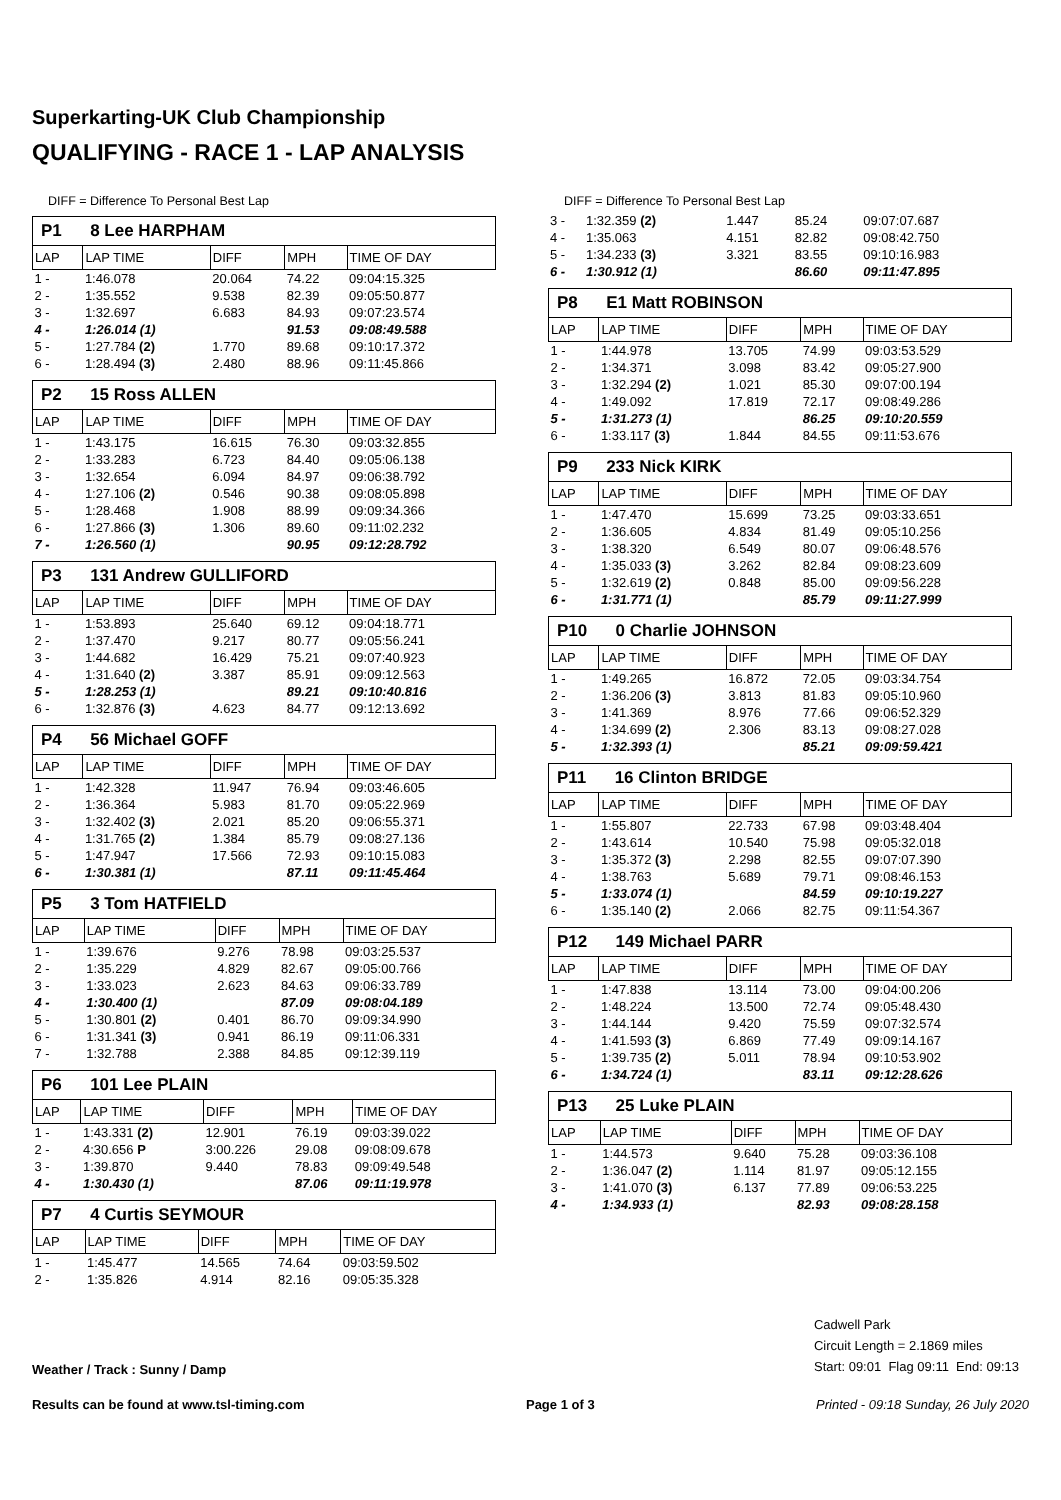Superkarting-UK Club Championship
QUALIFYING - RACE 1 - LAP ANALYSIS
DIFF = Difference To Personal Best Lap
P1 8 Lee HARPHAM
| LAP | LAP TIME | DIFF | MPH | TIME OF DAY |
| --- | --- | --- | --- | --- |
| 1 - | 1:46.078 | 20.064 | 74.22 | 09:04:15.325 |
| 2 - | 1:35.552 | 9.538 | 82.39 | 09:05:50.877 |
| 3 - | 1:32.697 | 6.683 | 84.93 | 09:07:23.574 |
| 4 - | 1:26.014 (1) | | 91.53 | 09:08:49.588 |
| 5 - | 1:27.784 (2) | 1.770 | 89.68 | 09:10:17.372 |
| 6 - | 1:28.494 (3) | 2.480 | 88.96 | 09:11:45.866 |
P2 15 Ross ALLEN
| LAP | LAP TIME | DIFF | MPH | TIME OF DAY |
| --- | --- | --- | --- | --- |
| 1 - | 1:43.175 | 16.615 | 76.30 | 09:03:32.855 |
| 2 - | 1:33.283 | 6.723 | 84.40 | 09:05:06.138 |
| 3 - | 1:32.654 | 6.094 | 84.97 | 09:06:38.792 |
| 4 - | 1:27.106 (2) | 0.546 | 90.38 | 09:08:05.898 |
| 5 - | 1:28.468 | 1.908 | 88.99 | 09:09:34.366 |
| 6 - | 1:27.866 (3) | 1.306 | 89.60 | 09:11:02.232 |
| 7 - | 1:26.560 (1) | | 90.95 | 09:12:28.792 |
P3 131 Andrew GULLIFORD
| LAP | LAP TIME | DIFF | MPH | TIME OF DAY |
| --- | --- | --- | --- | --- |
| 1 - | 1:53.893 | 25.640 | 69.12 | 09:04:18.771 |
| 2 - | 1:37.470 | 9.217 | 80.77 | 09:05:56.241 |
| 3 - | 1:44.682 | 16.429 | 75.21 | 09:07:40.923 |
| 4 - | 1:31.640 (2) | 3.387 | 85.91 | 09:09:12.563 |
| 5 - | 1:28.253 (1) | | 89.21 | 09:10:40.816 |
| 6 - | 1:32.876 (3) | 4.623 | 84.77 | 09:12:13.692 |
P4 56 Michael GOFF
| LAP | LAP TIME | DIFF | MPH | TIME OF DAY |
| --- | --- | --- | --- | --- |
| 1 - | 1:42.328 | 11.947 | 76.94 | 09:03:46.605 |
| 2 - | 1:36.364 | 5.983 | 81.70 | 09:05:22.969 |
| 3 - | 1:32.402 (3) | 2.021 | 85.20 | 09:06:55.371 |
| 4 - | 1:31.765 (2) | 1.384 | 85.79 | 09:08:27.136 |
| 5 - | 1:47.947 | 17.566 | 72.93 | 09:10:15.083 |
| 6 - | 1:30.381 (1) | | 87.11 | 09:11:45.464 |
P5 3 Tom HATFIELD
| LAP | LAP TIME | DIFF | MPH | TIME OF DAY |
| --- | --- | --- | --- | --- |
| 1 - | 1:39.676 | 9.276 | 78.98 | 09:03:25.537 |
| 2 - | 1:35.229 | 4.829 | 82.67 | 09:05:00.766 |
| 3 - | 1:33.023 | 2.623 | 84.63 | 09:06:33.789 |
| 4 - | 1:30.400 (1) | | 87.09 | 09:08:04.189 |
| 5 - | 1:30.801 (2) | 0.401 | 86.70 | 09:09:34.990 |
| 6 - | 1:31.341 (3) | 0.941 | 86.19 | 09:11:06.331 |
| 7 - | 1:32.788 | 2.388 | 84.85 | 09:12:39.119 |
P6 101 Lee PLAIN
| LAP | LAP TIME | DIFF | MPH | TIME OF DAY |
| --- | --- | --- | --- | --- |
| 1 - | 1:43.331 (2) | 12.901 | 76.19 | 09:03:39.022 |
| 2 - | 4:30.656 P | 3:00.226 | 29.08 | 09:08:09.678 |
| 3 - | 1:39.870 | 9.440 | 78.83 | 09:09:49.548 |
| 4 - | 1:30.430 (1) | | 87.06 | 09:11:19.978 |
P7 4 Curtis SEYMOUR
| LAP | LAP TIME | DIFF | MPH | TIME OF DAY |
| --- | --- | --- | --- | --- |
| 1 - | 1:45.477 | 14.565 | 74.64 | 09:03:59.502 |
| 2 - | 1:35.826 | 4.914 | 82.16 | 09:05:35.328 |
DIFF = Difference To Personal Best Lap
| 3 - | 1:32.359 (2) | 1.447 | 85.24 | 09:07:07.687 |
| 4 - | 1:35.063 | 4.151 | 82.82 | 09:08:42.750 |
| 5 - | 1:34.233 (3) | 3.321 | 83.55 | 09:10:16.983 |
| 6 - | 1:30.912 (1) | | 86.60 | 09:11:47.895 |
P8 E1 Matt ROBINSON
| LAP | LAP TIME | DIFF | MPH | TIME OF DAY |
| --- | --- | --- | --- | --- |
| 1 - | 1:44.978 | 13.705 | 74.99 | 09:03:53.529 |
| 2 - | 1:34.371 | 3.098 | 83.42 | 09:05:27.900 |
| 3 - | 1:32.294 (2) | 1.021 | 85.30 | 09:07:00.194 |
| 4 - | 1:49.092 | 17.819 | 72.17 | 09:08:49.286 |
| 5 - | 1:31.273 (1) | | 86.25 | 09:10:20.559 |
| 6 - | 1:33.117 (3) | 1.844 | 84.55 | 09:11:53.676 |
P9 233 Nick KIRK
| LAP | LAP TIME | DIFF | MPH | TIME OF DAY |
| --- | --- | --- | --- | --- |
| 1 - | 1:47.470 | 15.699 | 73.25 | 09:03:33.651 |
| 2 - | 1:36.605 | 4.834 | 81.49 | 09:05:10.256 |
| 3 - | 1:38.320 | 6.549 | 80.07 | 09:06:48.576 |
| 4 - | 1:35.033 (3) | 3.262 | 82.84 | 09:08:23.609 |
| 5 - | 1:32.619 (2) | 0.848 | 85.00 | 09:09:56.228 |
| 6 - | 1:31.771 (1) | | 85.79 | 09:11:27.999 |
P10 0 Charlie JOHNSON
| LAP | LAP TIME | DIFF | MPH | TIME OF DAY |
| --- | --- | --- | --- | --- |
| 1 - | 1:49.265 | 16.872 | 72.05 | 09:03:34.754 |
| 2 - | 1:36.206 (3) | 3.813 | 81.83 | 09:05:10.960 |
| 3 - | 1:41.369 | 8.976 | 77.66 | 09:06:52.329 |
| 4 - | 1:34.699 (2) | 2.306 | 83.13 | 09:08:27.028 |
| 5 - | 1:32.393 (1) | | 85.21 | 09:09:59.421 |
P11 16 Clinton BRIDGE
| LAP | LAP TIME | DIFF | MPH | TIME OF DAY |
| --- | --- | --- | --- | --- |
| 1 - | 1:55.807 | 22.733 | 67.98 | 09:03:48.404 |
| 2 - | 1:43.614 | 10.540 | 75.98 | 09:05:32.018 |
| 3 - | 1:35.372 (3) | 2.298 | 82.55 | 09:07:07.390 |
| 4 - | 1:38.763 | 5.689 | 79.71 | 09:08:46.153 |
| 5 - | 1:33.074 (1) | | 84.59 | 09:10:19.227 |
| 6 - | 1:35.140 (2) | 2.066 | 82.75 | 09:11:54.367 |
P12 149 Michael PARR
| LAP | LAP TIME | DIFF | MPH | TIME OF DAY |
| --- | --- | --- | --- | --- |
| 1 - | 1:47.838 | 13.114 | 73.00 | 09:04:00.206 |
| 2 - | 1:48.224 | 13.500 | 72.74 | 09:05:48.430 |
| 3 - | 1:44.144 | 9.420 | 75.59 | 09:07:32.574 |
| 4 - | 1:41.593 (3) | 6.869 | 77.49 | 09:09:14.167 |
| 5 - | 1:39.735 (2) | 5.011 | 78.94 | 09:10:53.902 |
| 6 - | 1:34.724 (1) | | 83.11 | 09:12:28.626 |
P13 25 Luke PLAIN
| LAP | LAP TIME | DIFF | MPH | TIME OF DAY |
| --- | --- | --- | --- | --- |
| 1 - | 1:44.573 | 9.640 | 75.28 | 09:03:36.108 |
| 2 - | 1:36.047 (2) | 1.114 | 81.97 | 09:05:12.155 |
| 3 - | 1:41.070 (3) | 6.137 | 77.89 | 09:06:53.225 |
| 4 - | 1:34.933 (1) | | 82.93 | 09:08:28.158 |
Weather / Track : Sunny / Damp
Cadwell Park
Circuit Length = 2.1869 miles
Start: 09:01 Flag 09:11 End: 09:13
Results can be found at www.tsl-timing.com Page 1 of 3 Printed - 09:18 Sunday, 26 July 2020